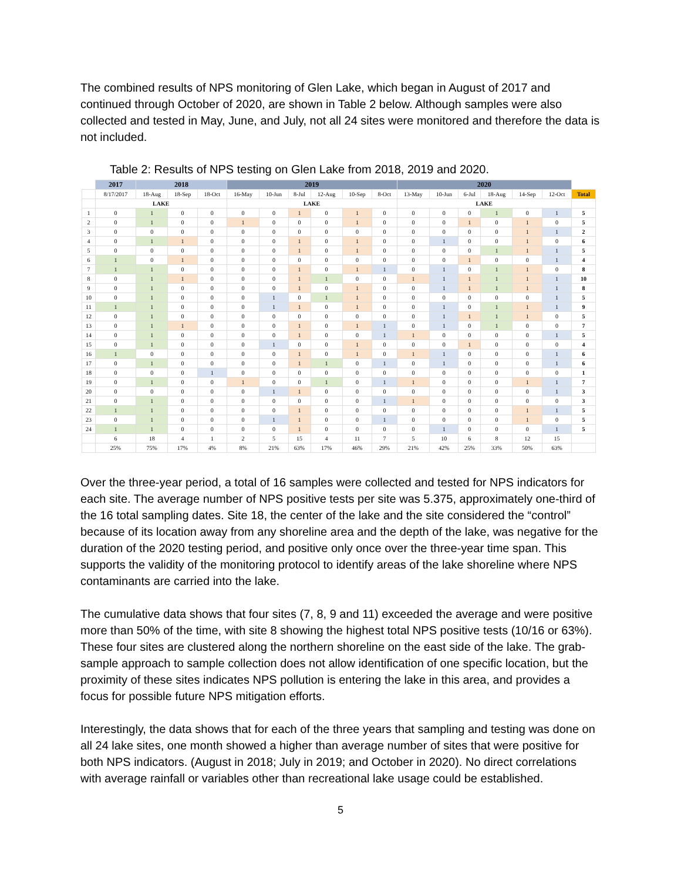The combined results of NPS monitoring of Glen Lake, which began in August of 2017 and continued through October of 2020, are shown in Table 2 below. Although samples were also collected and tested in May, June, and July, not all 24 sites were monitored and therefore the data is not included.
Table 2: Results of NPS testing on Glen Lake from 2018, 2019 and 2020.
| | 2017 | 2018 | | | 2019 | | | | | | 2020 | | | | | | |
| --- | --- | --- | --- | --- | --- | --- | --- | --- | --- | --- | --- | --- | --- | --- | --- | --- | --- |
| | 8/17/2017 | 18-Aug | 18-Sep | 18-Oct | 16-May | 10-Jun | 8-Jul | 12-Aug | 10-Sep | 8-Oct | 13-May | 10-Jun | 6-Jul | 18-Aug | 14-Sep | 12-Oct | Total |
| | LAKE | | | | LAKE | | | | | | LAKE | | | | | | |
| 1 | 0 | 1 | 0 | 0 | 0 | 0 | 1 | 0 | 1 | 0 | 0 | 0 | 0 | 1 | 0 | 1 | 5 |
| 2 | 0 | 1 | 0 | 0 | 1 | 0 | 0 | 0 | 1 | 0 | 0 | 0 | 1 | 0 | 1 | 0 | 5 |
| 3 | 0 | 0 | 0 | 0 | 0 | 0 | 0 | 0 | 0 | 0 | 0 | 0 | 0 | 0 | 1 | 1 | 2 |
| 4 | 0 | 1 | 1 | 0 | 0 | 0 | 1 | 0 | 1 | 0 | 0 | 1 | 0 | 0 | 1 | 0 | 6 |
| 5 | 0 | 0 | 0 | 0 | 0 | 0 | 1 | 0 | 1 | 0 | 0 | 0 | 0 | 1 | 1 | 1 | 5 |
| 6 | 1 | 0 | 1 | 0 | 0 | 0 | 0 | 0 | 0 | 0 | 0 | 0 | 1 | 0 | 0 | 1 | 4 |
| 7 | 1 | 1 | 0 | 0 | 0 | 0 | 1 | 0 | 1 | 1 | 0 | 1 | 0 | 1 | 1 | 0 | 8 |
| 8 | 0 | 1 | 1 | 0 | 0 | 0 | 1 | 1 | 0 | 0 | 1 | 1 | 1 | 1 | 1 | 1 | 10 |
| 9 | 0 | 1 | 0 | 0 | 0 | 0 | 1 | 0 | 1 | 0 | 0 | 1 | 1 | 1 | 1 | 1 | 8 |
| 10 | 0 | 1 | 0 | 0 | 0 | 1 | 0 | 1 | 1 | 0 | 0 | 0 | 0 | 0 | 0 | 1 | 5 |
| 11 | 1 | 1 | 0 | 0 | 0 | 1 | 1 | 0 | 1 | 0 | 0 | 1 | 0 | 1 | 1 | 1 | 9 |
| 12 | 0 | 1 | 0 | 0 | 0 | 0 | 0 | 0 | 0 | 0 | 0 | 1 | 1 | 1 | 1 | 0 | 5 |
| 13 | 0 | 1 | 1 | 0 | 0 | 0 | 1 | 0 | 1 | 1 | 0 | 1 | 0 | 1 | 0 | 0 | 7 |
| 14 | 0 | 1 | 0 | 0 | 0 | 0 | 1 | 0 | 0 | 1 | 1 | 0 | 0 | 0 | 0 | 1 | 5 |
| 15 | 0 | 1 | 0 | 0 | 0 | 1 | 0 | 0 | 1 | 0 | 0 | 0 | 1 | 0 | 0 | 0 | 4 |
| 16 | 1 | 0 | 0 | 0 | 0 | 0 | 1 | 0 | 1 | 0 | 1 | 1 | 0 | 0 | 0 | 1 | 6 |
| 17 | 0 | 1 | 0 | 0 | 0 | 0 | 1 | 1 | 0 | 1 | 0 | 1 | 0 | 0 | 0 | 1 | 6 |
| 18 | 0 | 0 | 0 | 1 | 0 | 0 | 0 | 0 | 0 | 0 | 0 | 0 | 0 | 0 | 0 | 0 | 1 |
| 19 | 0 | 1 | 0 | 0 | 1 | 0 | 0 | 1 | 0 | 1 | 1 | 0 | 0 | 0 | 1 | 1 | 7 |
| 20 | 0 | 0 | 0 | 0 | 0 | 1 | 1 | 0 | 0 | 0 | 0 | 0 | 0 | 0 | 0 | 1 | 3 |
| 21 | 0 | 1 | 0 | 0 | 0 | 0 | 0 | 0 | 0 | 1 | 1 | 0 | 0 | 0 | 0 | 0 | 3 |
| 22 | 1 | 1 | 0 | 0 | 0 | 0 | 1 | 0 | 0 | 0 | 0 | 0 | 0 | 0 | 1 | 1 | 5 |
| 23 | 0 | 1 | 0 | 0 | 0 | 1 | 1 | 0 | 0 | 1 | 0 | 0 | 0 | 0 | 1 | 0 | 5 |
| 24 | 1 | 1 | 0 | 0 | 0 | 0 | 1 | 0 | 0 | 0 | 0 | 1 | 0 | 0 | 0 | 1 | 5 |
| | 6 | 18 | 4 | 1 | 2 | 5 | 15 | 4 | 11 | 7 | 5 | 10 | 6 | 8 | 12 | 15 | |
| | 25% | 75% | 17% | 4% | 8% | 21% | 63% | 17% | 46% | 29% | 21% | 42% | 25% | 33% | 50% | 63% | |
Over the three-year period, a total of 16 samples were collected and tested for NPS indicators for each site. The average number of NPS positive tests per site was 5.375, approximately one-third of the 16 total sampling dates. Site 18, the center of the lake and the site considered the “control” because of its location away from any shoreline area and the depth of the lake, was negative for the duration of the 2020 testing period, and positive only once over the three-year time span. This supports the validity of the monitoring protocol to identify areas of the lake shoreline where NPS contaminants are carried into the lake.
The cumulative data shows that four sites (7, 8, 9 and 11) exceeded the average and were positive more than 50% of the time, with site 8 showing the highest total NPS positive tests (10/16 or 63%). These four sites are clustered along the northern shoreline on the east side of the lake. The grab-sample approach to sample collection does not allow identification of one specific location, but the proximity of these sites indicates NPS pollution is entering the lake in this area, and provides a focus for possible future NPS mitigation efforts.
Interestingly, the data shows that for each of the three years that sampling and testing was done on all 24 lake sites, one month showed a higher than average number of sites that were positive for both NPS indicators. (August in 2018; July in 2019; and October in 2020). No direct correlations with average rainfall or variables other than recreational lake usage could be established.
5